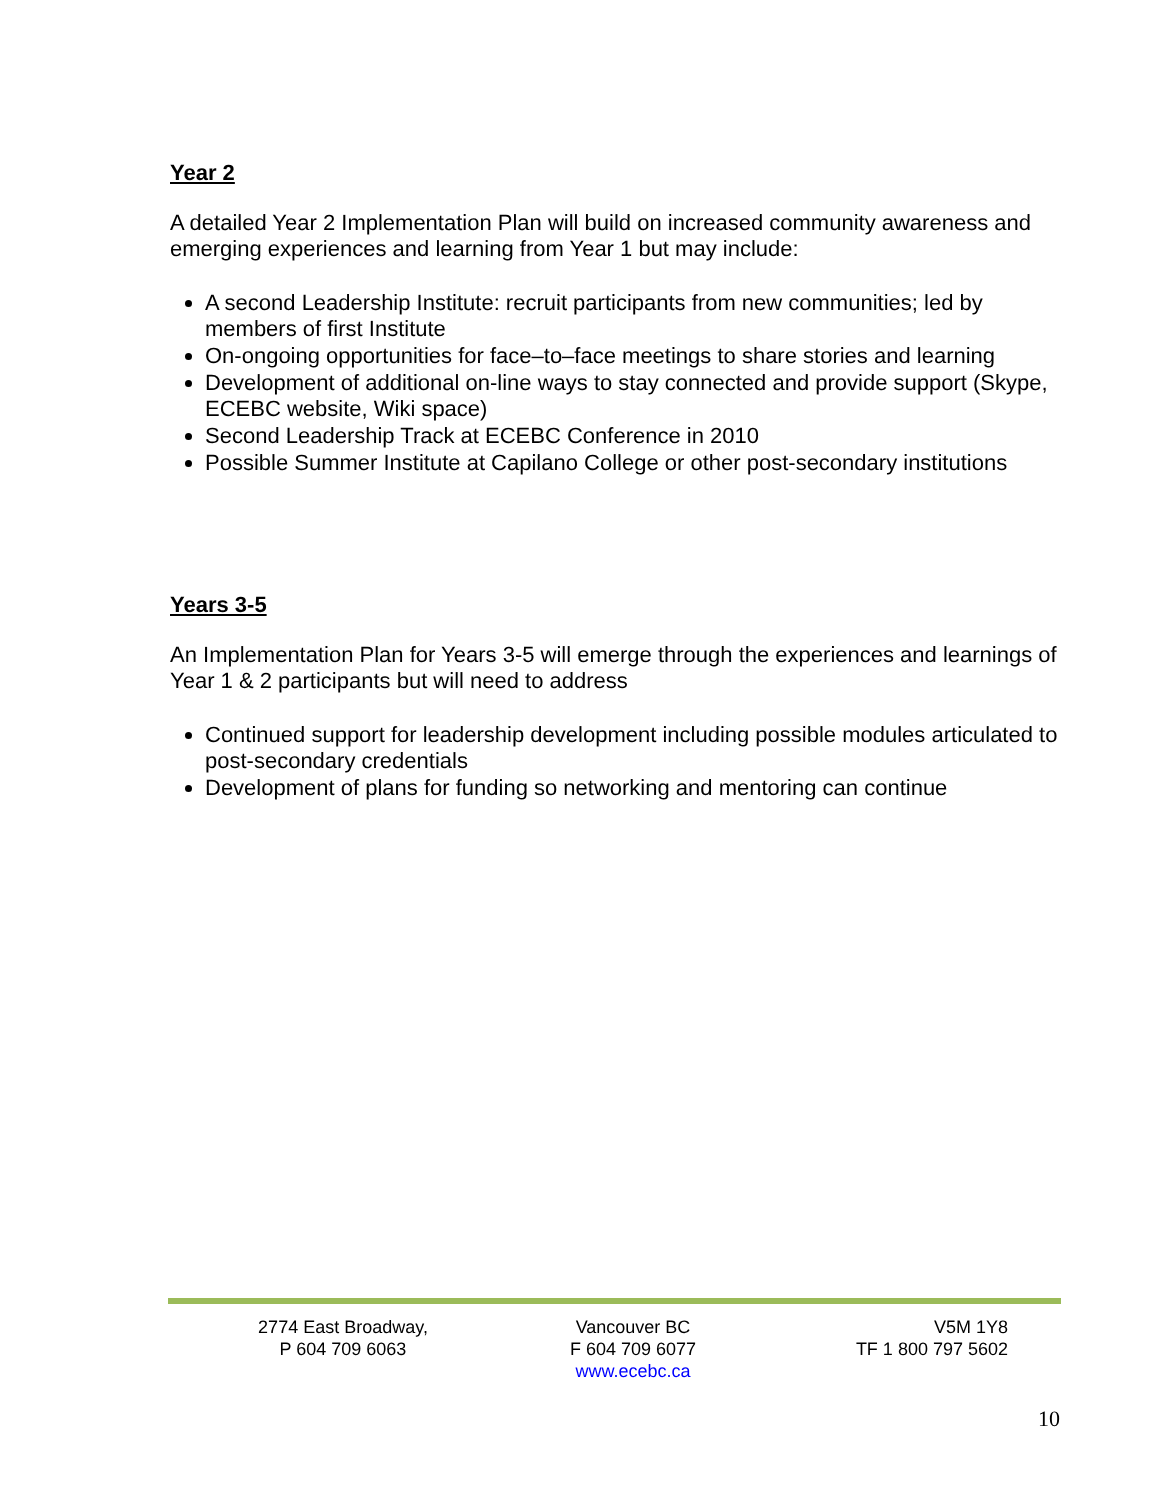Year 2
A detailed Year 2 Implementation Plan will build on increased community awareness and emerging experiences and learning from Year 1 but may include:
A second Leadership Institute: recruit participants from new communities; led by members of first Institute
On-ongoing opportunities for face–to–face meetings to share stories and learning
Development of additional on-line ways to stay connected and provide support (Skype, ECEBC website, Wiki space)
Second Leadership Track at ECEBC Conference in 2010
Possible Summer Institute at Capilano College or other post-secondary institutions
Years 3-5
An Implementation Plan for Years 3-5 will emerge through the experiences and learnings of Year 1 & 2 participants but will need to address
Continued support for leadership development including possible modules articulated to post-secondary credentials
Development of plans for funding so networking and mentoring can continue
2774 East Broadway,
P 604 709 6063
Vancouver BC
F 604 709 6077
www.ecebc.ca
V5M 1Y8
TF 1 800 797 5602
10